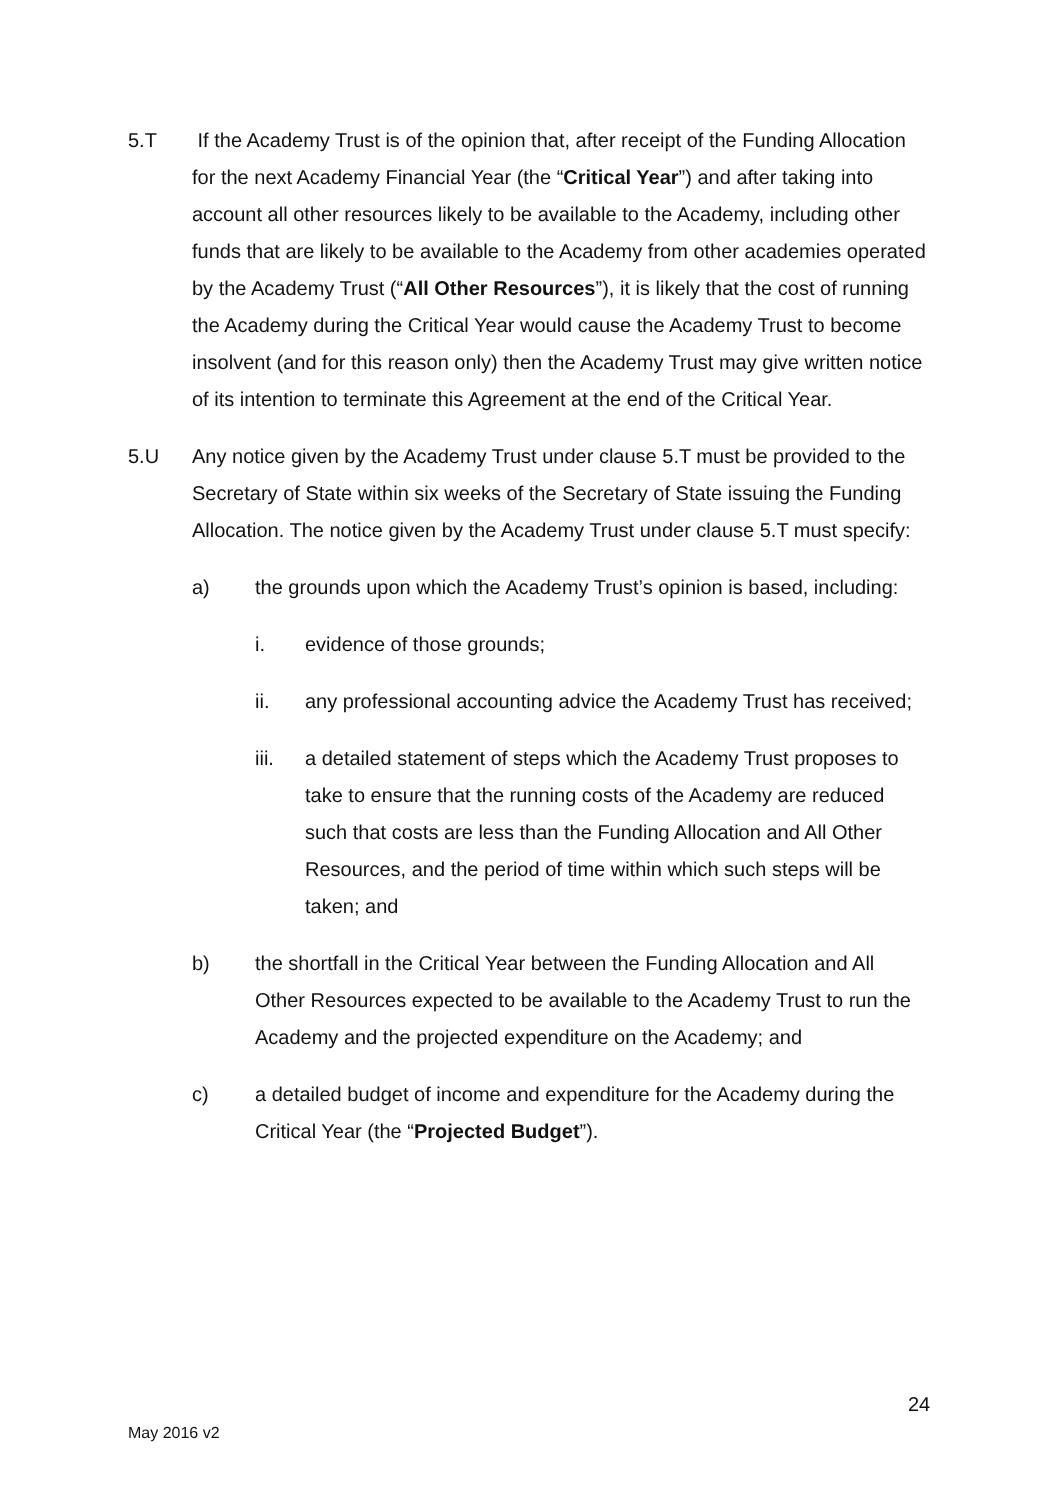5.T If the Academy Trust is of the opinion that, after receipt of the Funding Allocation for the next Academy Financial Year (the “Critical Year”) and after taking into account all other resources likely to be available to the Academy, including other funds that are likely to be available to the Academy from other academies operated by the Academy Trust (“All Other Resources”), it is likely that the cost of running the Academy during the Critical Year would cause the Academy Trust to become insolvent (and for this reason only) then the Academy Trust may give written notice of its intention to terminate this Agreement at the end of the Critical Year.
5.U Any notice given by the Academy Trust under clause 5.T must be provided to the Secretary of State within six weeks of the Secretary of State issuing the Funding Allocation. The notice given by the Academy Trust under clause 5.T must specify:
a) the grounds upon which the Academy Trust’s opinion is based, including:
i. evidence of those grounds;
ii. any professional accounting advice the Academy Trust has received;
iii. a detailed statement of steps which the Academy Trust proposes to take to ensure that the running costs of the Academy are reduced such that costs are less than the Funding Allocation and All Other Resources, and the period of time within which such steps will be taken; and
b) the shortfall in the Critical Year between the Funding Allocation and All Other Resources expected to be available to the Academy Trust to run the Academy and the projected expenditure on the Academy; and
c) a detailed budget of income and expenditure for the Academy during the Critical Year (the “Projected Budget”).
24
May 2016 v2